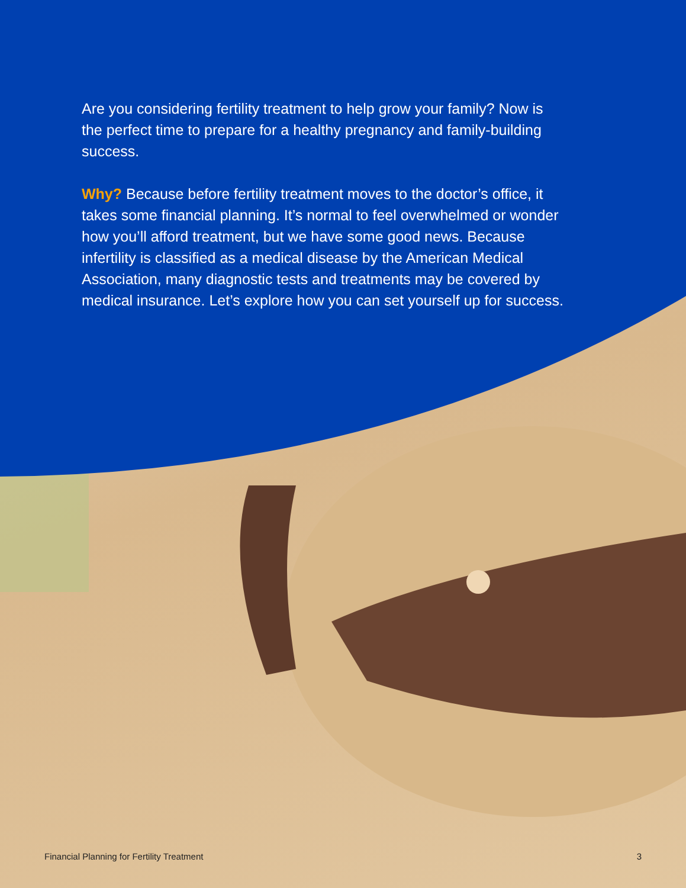Are you considering fertility treatment to help grow your family? Now is the perfect time to prepare for a healthy pregnancy and family-building success.
Why? Because before fertility treatment moves to the doctor’s office, it takes some financial planning. It’s normal to feel overwhelmed or wonder how you’ll afford treatment, but we have some good news. Because infertility is classified as a medical disease by the American Medical Association, many diagnostic tests and treatments may be covered by medical insurance. Let’s explore how you can set yourself up for success.
Financial Planning for Fertility Treatment 3